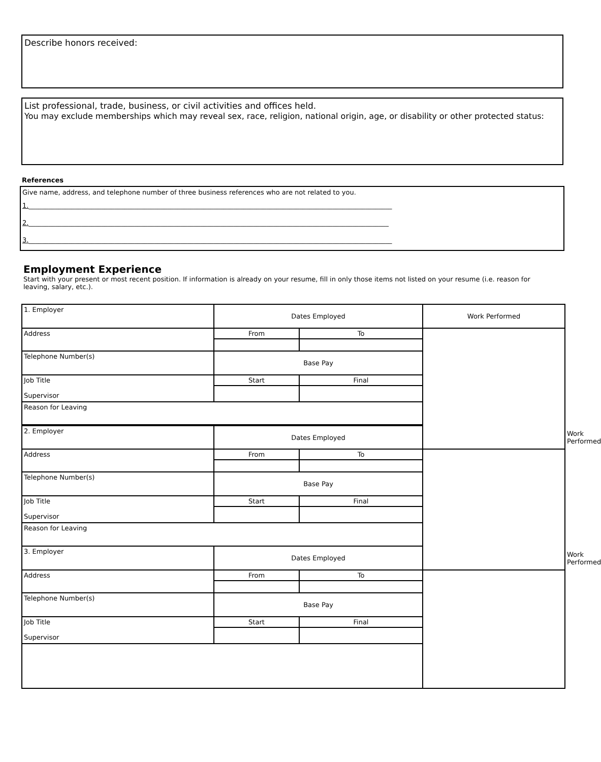Describe honors received:
List professional, trade, business, or civil activities and offices held.
You may exclude memberships which may reveal sex, race, religion, national origin, age, or disability or other protected status:
References
Give name, address, and telephone number of three business references who are not related to you.
1.______________________________________________________________________________________________________________
2._____________________________________________________________________________________________________________
3.______________________________________________________________________________________________________________
Employment Experience
Start with your present or most recent position. If information is already on your resume, fill in only those items not listed on your resume (i.e. reason for leaving, salary, etc.).
| 1. Employer | Dates Employed | | Work Performed | |
| Address | From | To | | |
| Telephone Number(s) | Base Pay | | | |
| Job Title Supervisor | Start | Final | | |
| Reason for Leaving | | | | |
| 2. Employer | Dates Employed | | | Work Performed |
| Address | From | To | | |
| Telephone Number(s) | Base Pay | | | |
| Job Title Supervisor | Start | Final | | |
| Reason for Leaving | | | | |
| 3. Employer | Dates Employed | | | Work Performed |
| Address | From | To | | |
| Telephone Number(s) | Base Pay | | | |
| Job Title Supervisor | Start | Final | | |